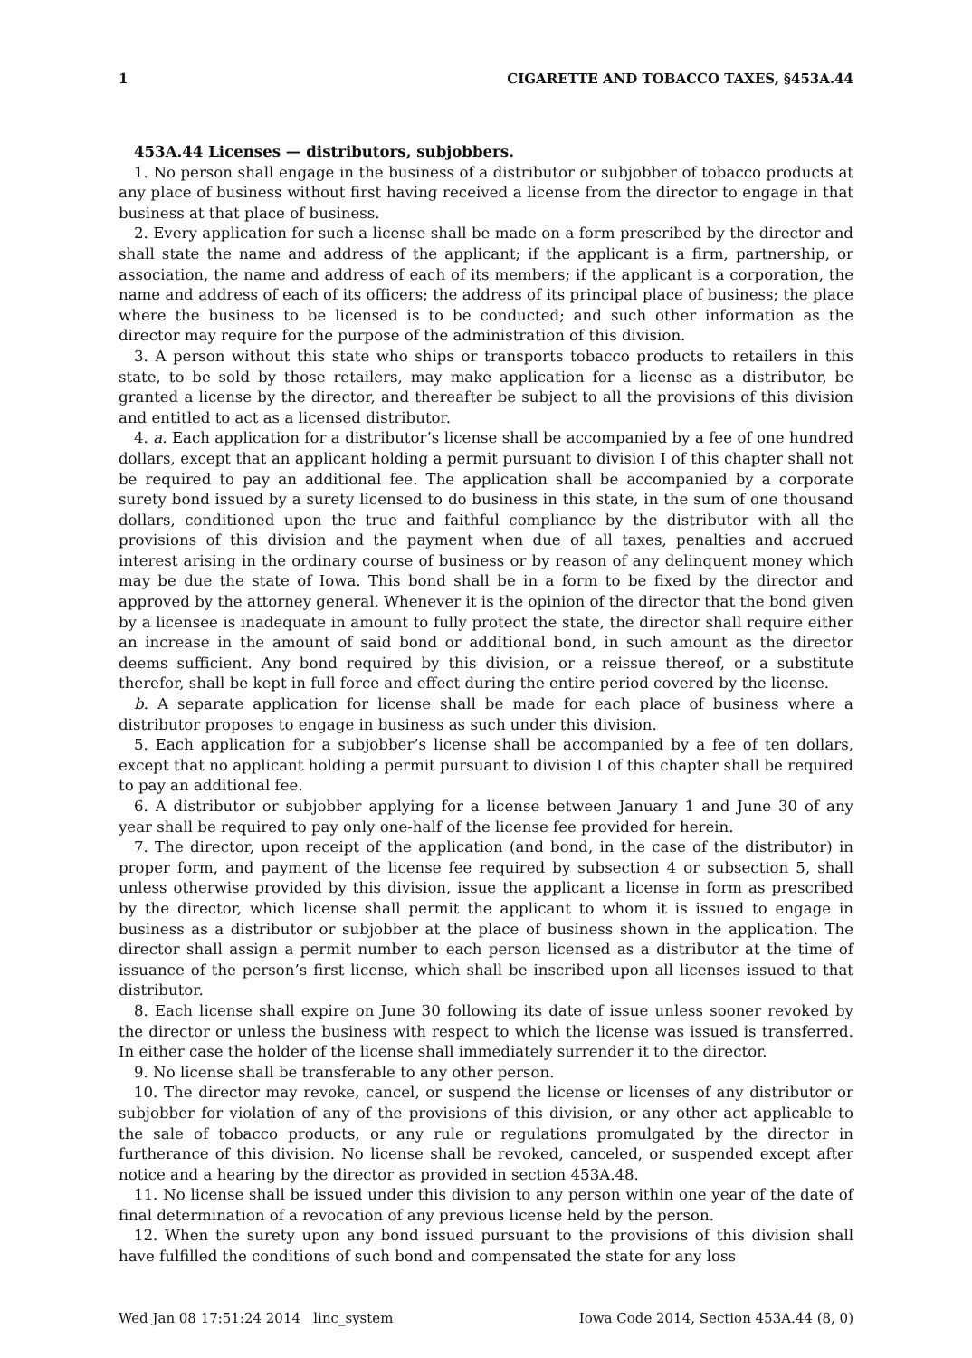1 CIGARETTE AND TOBACCO TAXES, §453A.44
453A.44 Licenses — distributors, subjobbers.
1. No person shall engage in the business of a distributor or subjobber of tobacco products at any place of business without first having received a license from the director to engage in that business at that place of business.
2. Every application for such a license shall be made on a form prescribed by the director and shall state the name and address of the applicant; if the applicant is a firm, partnership, or association, the name and address of each of its members; if the applicant is a corporation, the name and address of each of its officers; the address of its principal place of business; the place where the business to be licensed is to be conducted; and such other information as the director may require for the purpose of the administration of this division.
3. A person without this state who ships or transports tobacco products to retailers in this state, to be sold by those retailers, may make application for a license as a distributor, be granted a license by the director, and thereafter be subject to all the provisions of this division and entitled to act as a licensed distributor.
4. a. Each application for a distributor’s license shall be accompanied by a fee of one hundred dollars, except that an applicant holding a permit pursuant to division I of this chapter shall not be required to pay an additional fee. The application shall be accompanied by a corporate surety bond issued by a surety licensed to do business in this state, in the sum of one thousand dollars, conditioned upon the true and faithful compliance by the distributor with all the provisions of this division and the payment when due of all taxes, penalties and accrued interest arising in the ordinary course of business or by reason of any delinquent money which may be due the state of Iowa. This bond shall be in a form to be fixed by the director and approved by the attorney general. Whenever it is the opinion of the director that the bond given by a licensee is inadequate in amount to fully protect the state, the director shall require either an increase in the amount of said bond or additional bond, in such amount as the director deems sufficient. Any bond required by this division, or a reissue thereof, or a substitute therefor, shall be kept in full force and effect during the entire period covered by the license.
b. A separate application for license shall be made for each place of business where a distributor proposes to engage in business as such under this division.
5. Each application for a subjobber’s license shall be accompanied by a fee of ten dollars, except that no applicant holding a permit pursuant to division I of this chapter shall be required to pay an additional fee.
6. A distributor or subjobber applying for a license between January 1 and June 30 of any year shall be required to pay only one-half of the license fee provided for herein.
7. The director, upon receipt of the application (and bond, in the case of the distributor) in proper form, and payment of the license fee required by subsection 4 or subsection 5, shall unless otherwise provided by this division, issue the applicant a license in form as prescribed by the director, which license shall permit the applicant to whom it is issued to engage in business as a distributor or subjobber at the place of business shown in the application. The director shall assign a permit number to each person licensed as a distributor at the time of issuance of the person’s first license, which shall be inscribed upon all licenses issued to that distributor.
8. Each license shall expire on June 30 following its date of issue unless sooner revoked by the director or unless the business with respect to which the license was issued is transferred. In either case the holder of the license shall immediately surrender it to the director.
9. No license shall be transferable to any other person.
10. The director may revoke, cancel, or suspend the license or licenses of any distributor or subjobber for violation of any of the provisions of this division, or any other act applicable to the sale of tobacco products, or any rule or regulations promulgated by the director in furtherance of this division. No license shall be revoked, canceled, or suspended except after notice and a hearing by the director as provided in section 453A.48.
11. No license shall be issued under this division to any person within one year of the date of final determination of a revocation of any previous license held by the person.
12. When the surety upon any bond issued pursuant to the provisions of this division shall have fulfilled the conditions of such bond and compensated the state for any loss
Wed Jan 08 17:51:24 2014 linc_system Iowa Code 2014, Section 453A.44 (8, 0)